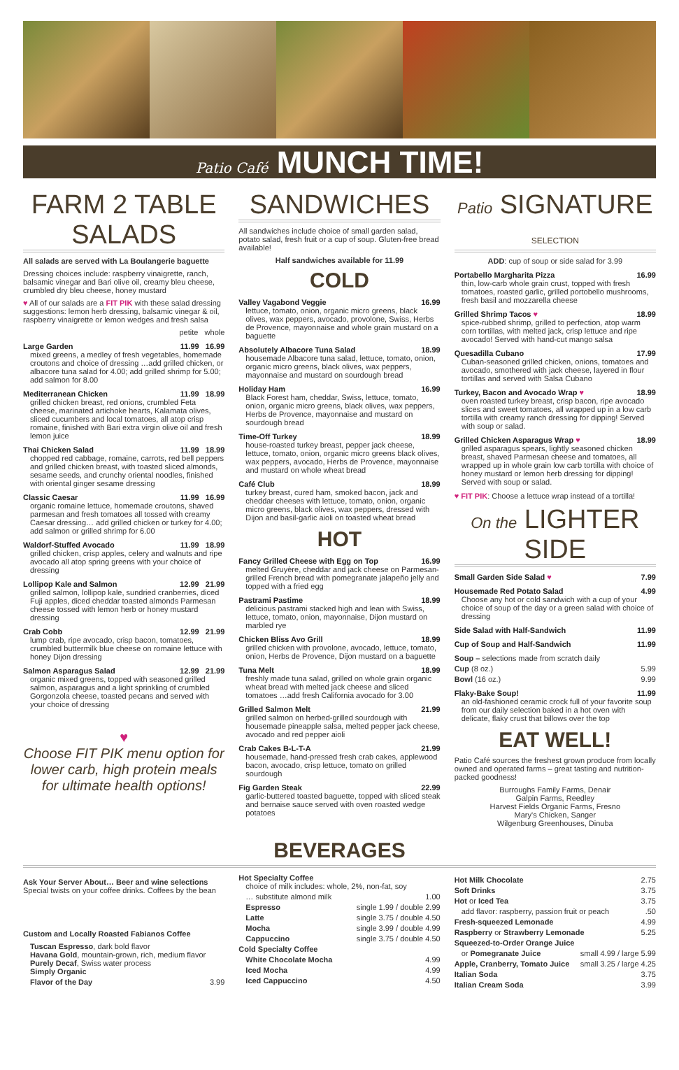Patio Café MUNCH TIME!
FARM 2 TABLE SALADS
All salads are served with La Boulangerie baguette
Dressing choices include: raspberry vinaigrette, ranch, balsamic vinegar and Bari olive oil, creamy bleu cheese, crumbled dry bleu cheese, honey mustard
♥ All of our salads are a FIT PIK with these salad dressing suggestions: lemon herb dressing, balsamic vinegar & oil, raspberry vinaigrette or lemon wedges and fresh salsa
petite whole
Large Garden 11.99 16.99
mixed greens, a medley of fresh vegetables, homemade croutons and choice of dressing …add grilled chicken, or albacore tuna salad for 4.00; add grilled shrimp for 5.00; add salmon for 8.00
Mediterranean Chicken 11.99 18.99
grilled chicken breast, red onions, crumbled Feta cheese, marinated artichoke hearts, Kalamata olives, sliced cucumbers and local tomatoes, all atop crisp romaine, finished with Bari extra virgin olive oil and fresh lemon juice
Thai Chicken Salad 11.99 18.99
chopped red cabbage, romaine, carrots, red bell peppers and grilled chicken breast, with toasted sliced almonds, sesame seeds, and crunchy oriental noodles, finished with oriental ginger sesame dressing
Classic Caesar 11.99 16.99
organic romaine lettuce, homemade croutons, shaved parmesan and fresh tomatoes all tossed with creamy Caesar dressing… add grilled chicken or turkey for 4.00; add salmon or grilled shrimp for 6.00
Waldorf-Stuffed Avocado 11.99 18.99
grilled chicken, crisp apples, celery and walnuts and ripe avocado all atop spring greens with your choice of dressing
Lollipop Kale and Salmon 12.99 21.99
grilled salmon, lollipop kale, sundried cranberries, diced Fuji apples, diced cheddar toasted almonds Parmesan cheese tossed with lemon herb or honey mustard dressing
Crab Cobb 12.99 21.99
lump crab, ripe avocado, crisp bacon, tomatoes, crumbled buttermilk blue cheese on romaine lettuce with honey Dijon dressing
Salmon Asparagus Salad 12.99 21.99
organic mixed greens, topped with seasoned grilled salmon, asparagus and a light sprinkling of crumbled Gorgonzola cheese, toasted pecans and served with your choice of dressing
♥
Choose FIT PIK menu option for lower carb, high protein meals for ultimate health options!
SANDWICHES
All sandwiches include choice of small garden salad, potato salad, fresh fruit or a cup of soup. Gluten-free bread available!
Half sandwiches available for 11.99
COLD
Valley Vagabond Veggie 16.99
lettuce, tomato, onion, organic micro greens, black olives, wax peppers, avocado, provolone, Swiss, Herbs de Provence, mayonnaise and whole grain mustard on a baguette
Absolutely Albacore Tuna Salad 18.99
housemade Albacore tuna salad, lettuce, tomato, onion, organic micro greens, black olives, wax peppers, mayonnaise and mustard on sourdough bread
Holiday Ham 16.99
Black Forest ham, cheddar, Swiss, lettuce, tomato, onion, organic micro greens, black olives, wax peppers, Herbs de Provence, mayonnaise and mustard on sourdough bread
Time-Off Turkey 18.99
house-roasted turkey breast, pepper jack cheese, lettuce, tomato, onion, organic micro greens black olives, wax peppers, avocado, Herbs de Provence, mayonnaise and mustard on whole wheat bread
Café Club 18.99
turkey breast, cured ham, smoked bacon, jack and cheddar cheeses with lettuce, tomato, onion, organic micro greens, black olives, wax peppers, dressed with Dijon and basil-garlic aioli on toasted wheat bread
HOT
Fancy Grilled Cheese with Egg on Top 16.99
melted Gruyère, cheddar and jack cheese on Parmesan-grilled French bread with pomegranate jalapeño jelly and topped with a fried egg
Pastrami Pastime 18.99
delicious pastrami stacked high and lean with Swiss, lettuce, tomato, onion, mayonnaise, Dijon mustard on marbled rye
Chicken Bliss Avo Grill 18.99
grilled chicken with provolone, avocado, lettuce, tomato, onion, Herbs de Provence, Dijon mustard on a baguette
Tuna Melt 18.99
freshly made tuna salad, grilled on whole grain organic wheat bread with melted jack cheese and sliced tomatoes …add fresh California avocado for 3.00
Grilled Salmon Melt 21.99
grilled salmon on herbed-grilled sourdough with housemade pineapple salsa, melted pepper jack cheese, avocado and red pepper aioli
Crab Cakes B-L-T-A 21.99
housemade, hand-pressed fresh crab cakes, applewood bacon, avocado, crisp lettuce, tomato on grilled sourdough
Fig Garden Steak 22.99
garlic-buttered toasted baguette, topped with sliced steak and bernaise sauce served with oven roasted wedge potatoes
Patio SIGNATURE SELECTION
ADD: cup of soup or side salad for 3.99
Portabello Margharita Pizza 16.99
thin, low-carb whole grain crust, topped with fresh tomatoes, roasted garlic, grilled portobello mushrooms, fresh basil and mozzarella cheese
Grilled Shrimp Tacos ♥ 18.99
spice-rubbed shrimp, grilled to perfection, atop warm corn tortillas, with melted jack, crisp lettuce and ripe avocado! Served with hand-cut mango salsa
Quesadilla Cubano 17.99
Cuban-seasoned grilled chicken, onions, tomatoes and avocado, smothered with jack cheese, layered in flour tortillas and served with Salsa Cubano
Turkey, Bacon and Avocado Wrap ♥ 18.99
oven roasted turkey breast, crisp bacon, ripe avocado slices and sweet tomatoes, all wrapped up in a low carb tortilla with creamy ranch dressing for dipping! Served with soup or salad.
Grilled Chicken Asparagus Wrap ♥ 18.99
grilled asparagus spears, lightly seasoned chicken breast, shaved Parmesan cheese and tomatoes, all wrapped up in whole grain low carb tortilla with choice of honey mustard or lemon herb dressing for dipping! Served with soup or salad.
♥ FIT PIK: Choose a lettuce wrap instead of a tortilla!
On the LIGHTER SIDE
Small Garden Side Salad ♥ 7.99
Housemade Red Potato Salad 4.99
Choose any hot or cold sandwich with a cup of your choice of soup of the day or a green salad with choice of dressing
Side Salad with Half-Sandwich 11.99
Cup of Soup and Half-Sandwich 11.99
Soup – selections made from scratch daily
Cup (8 oz.) 5.99
Bowl (16 oz.) 9.99
Flaky-Bake Soup! 11.99
an old-fashioned ceramic crock full of your favorite soup from our daily selection baked in a hot oven with delicate, flaky crust that billows over the top
EAT WELL!
Patio Café sources the freshest grown produce from locally owned and operated farms – great tasting and nutrition-packed goodness!
Burroughs Family Farms, Denair
Galpin Farms, Reedley
Harvest Fields Organic Farms, Fresno
Mary's Chicken, Sanger
Wilgenburg Greenhouses, Dinuba
BEVERAGES
Ask Your Server About… Beer and wine selections
Special twists on your coffee drinks. Coffees by the bean
Custom and Locally Roasted Fabianos Coffee
Tuscan Espresso, dark bold flavor
Havana Gold, mountain-grown, rich, medium flavor
Purely Decaf, Swiss water process
Simply Organic
Flavor of the Day 3.99
Hot Specialty Coffee
choice of milk includes: whole, 2%, non-fat, soy
… substitute almond milk 1.00
Espresso single 1.99 / double 2.99
Latte single 3.75 / double 4.50
Mocha single 3.99 / double 4.99
Cappuccino single 3.75 / double 4.50
Cold Specialty Coffee
White Chocolate Mocha 4.99
Iced Mocha 4.99
Iced Cappuccino 4.50
Hot Milk Chocolate 2.75
Soft Drinks 3.75
Hot or Iced Tea 3.75
add flavor: raspberry, passion fruit or peach.50
Fresh-squeezed Lemonade 4.99
Raspberry or Strawberry Lemonade 5.25
Squeezed-to-Order Orange Juice
or Pomegranate Juice small 4.99 / large 5.99
Apple, Cranberry, Tomato Juice small 3.25 / large 4.25
Italian Soda 3.75
Italian Cream Soda 3.99